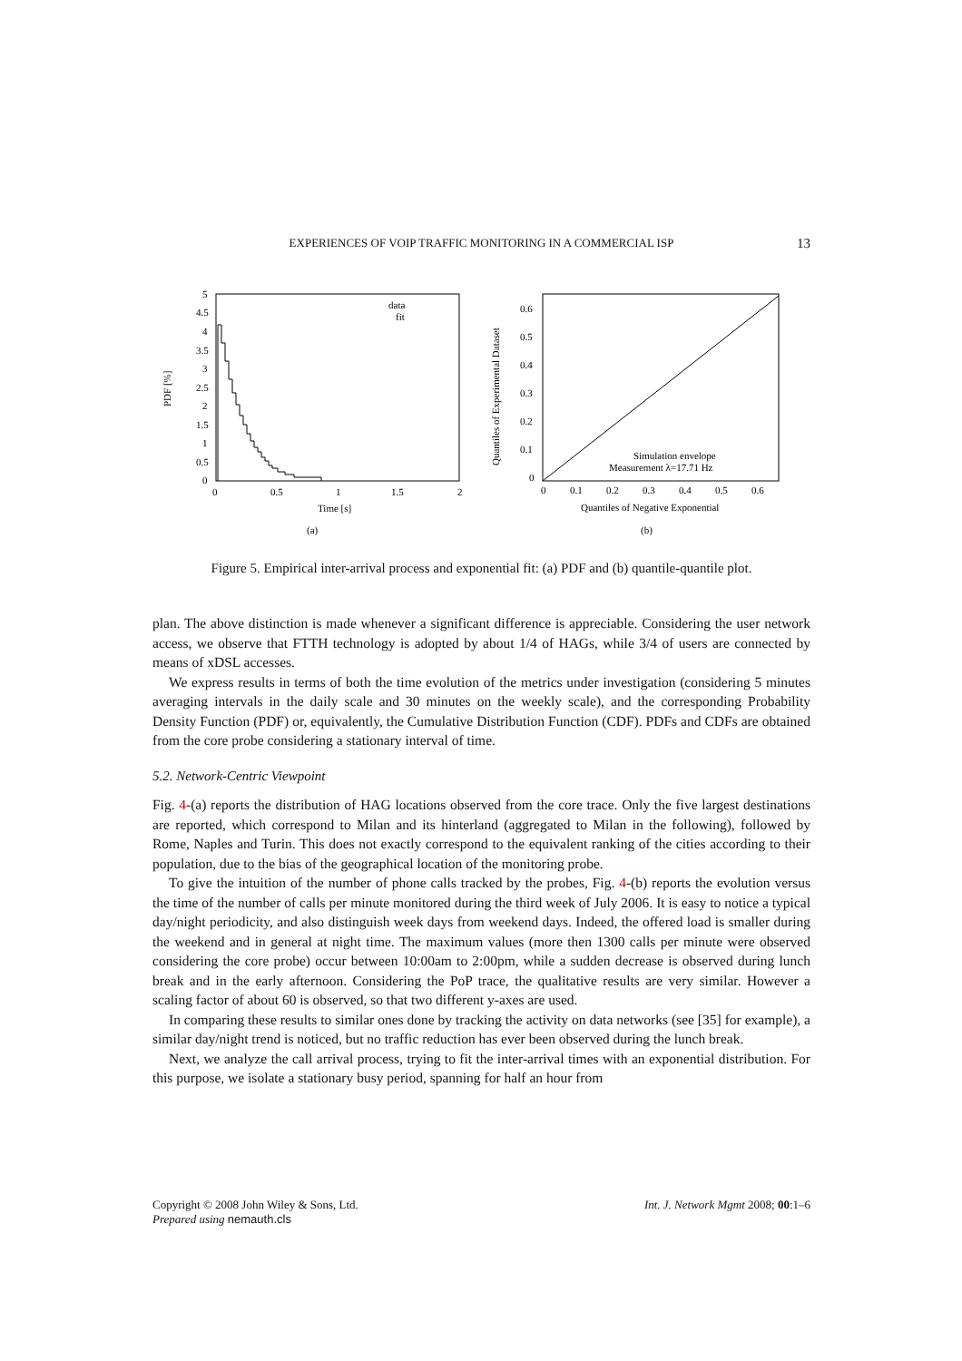EXPERIENCES OF VOIP TRAFFIC MONITORING IN A COMMERCIAL ISP
13
5
4.5
4
3.5
3
2.5
2
1.5
1
0.5
0
0
0.5
1
1.5
2
Time [s]
(a)
PDF [%]
data
fit
0.6
0.5
0.4
0.3
0.2
0.1
0
0
0.1
0.2
0.3
0.4
0.5
0.6
Quantiles of Negative Exponential
(b)
Quantiles of Experimental Dataset
Simulation envelope
Measurement λ=17.71 Hz
Figure 5. Empirical inter-arrival process and exponential fit: (a) PDF and (b) quantile-quantile plot.
plan. The above distinction is made whenever a significant difference is appreciable. Considering the user network access, we observe that FTTH technology is adopted by about 1/4 of HAGs, while 3/4 of users are connected by means of xDSL accesses.
We express results in terms of both the time evolution of the metrics under investigation (considering 5 minutes averaging intervals in the daily scale and 30 minutes on the weekly scale), and the corresponding Probability Density Function (PDF) or, equivalently, the Cumulative Distribution Function (CDF). PDFs and CDFs are obtained from the core probe considering a stationary interval of time.
5.2. Network-Centric Viewpoint
Fig. 4-(a) reports the distribution of HAG locations observed from the core trace. Only the five largest destinations are reported, which correspond to Milan and its hinterland (aggregated to Milan in the following), followed by Rome, Naples and Turin. This does not exactly correspond to the equivalent ranking of the cities according to their population, due to the bias of the geographical location of the monitoring probe.
To give the intuition of the number of phone calls tracked by the probes, Fig. 4-(b) reports the evolution versus the time of the number of calls per minute monitored during the third week of July 2006. It is easy to notice a typical day/night periodicity, and also distinguish week days from weekend days. Indeed, the offered load is smaller during the weekend and in general at night time. The maximum values (more then 1300 calls per minute were observed considering the core probe) occur between 10:00am to 2:00pm, while a sudden decrease is observed during lunch break and in the early afternoon. Considering the PoP trace, the qualitative results are very similar. However a scaling factor of about 60 is observed, so that two different y-axes are used.
In comparing these results to similar ones done by tracking the activity on data networks (see [35] for example), a similar day/night trend is noticed, but no traffic reduction has ever been observed during the lunch break.
Next, we analyze the call arrival process, trying to fit the inter-arrival times with an exponential distribution. For this purpose, we isolate a stationary busy period, spanning for half an hour from
Copyright © 2008 John Wiley & Sons, Ltd.
Prepared using nemauth.cls
Int. J. Network Mgmt 2008; 00:1–6